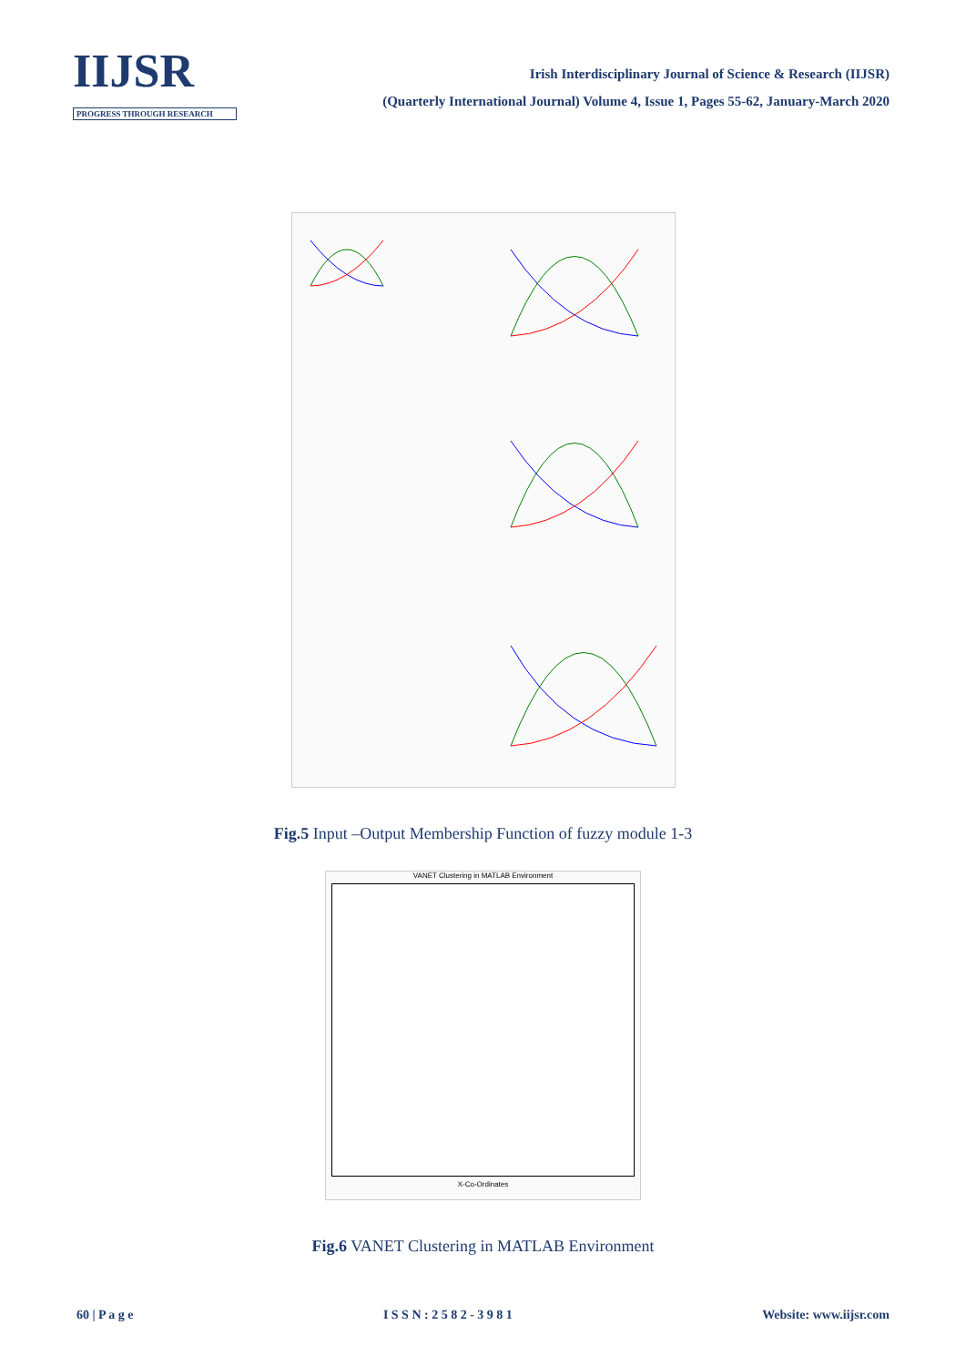IIJSR
PROGRESS THROUGH RESEARCH
Irish Interdisciplinary Journal of Science & Research (IIJSR)
(Quarterly International Journal) Volume 4, Issue 1, Pages 55-62, January-March 2020
Fig.5 Input –Output Membership Function of fuzzy module 1-3
VANET Clustering in MATLAB Environment
X-Co-Ordinates
Fig.6 VANET Clustering in MATLAB Environment
60 | P a g e I S S N : 2 5 8 2 - 3 9 8 1 Website: www.iijsr.com